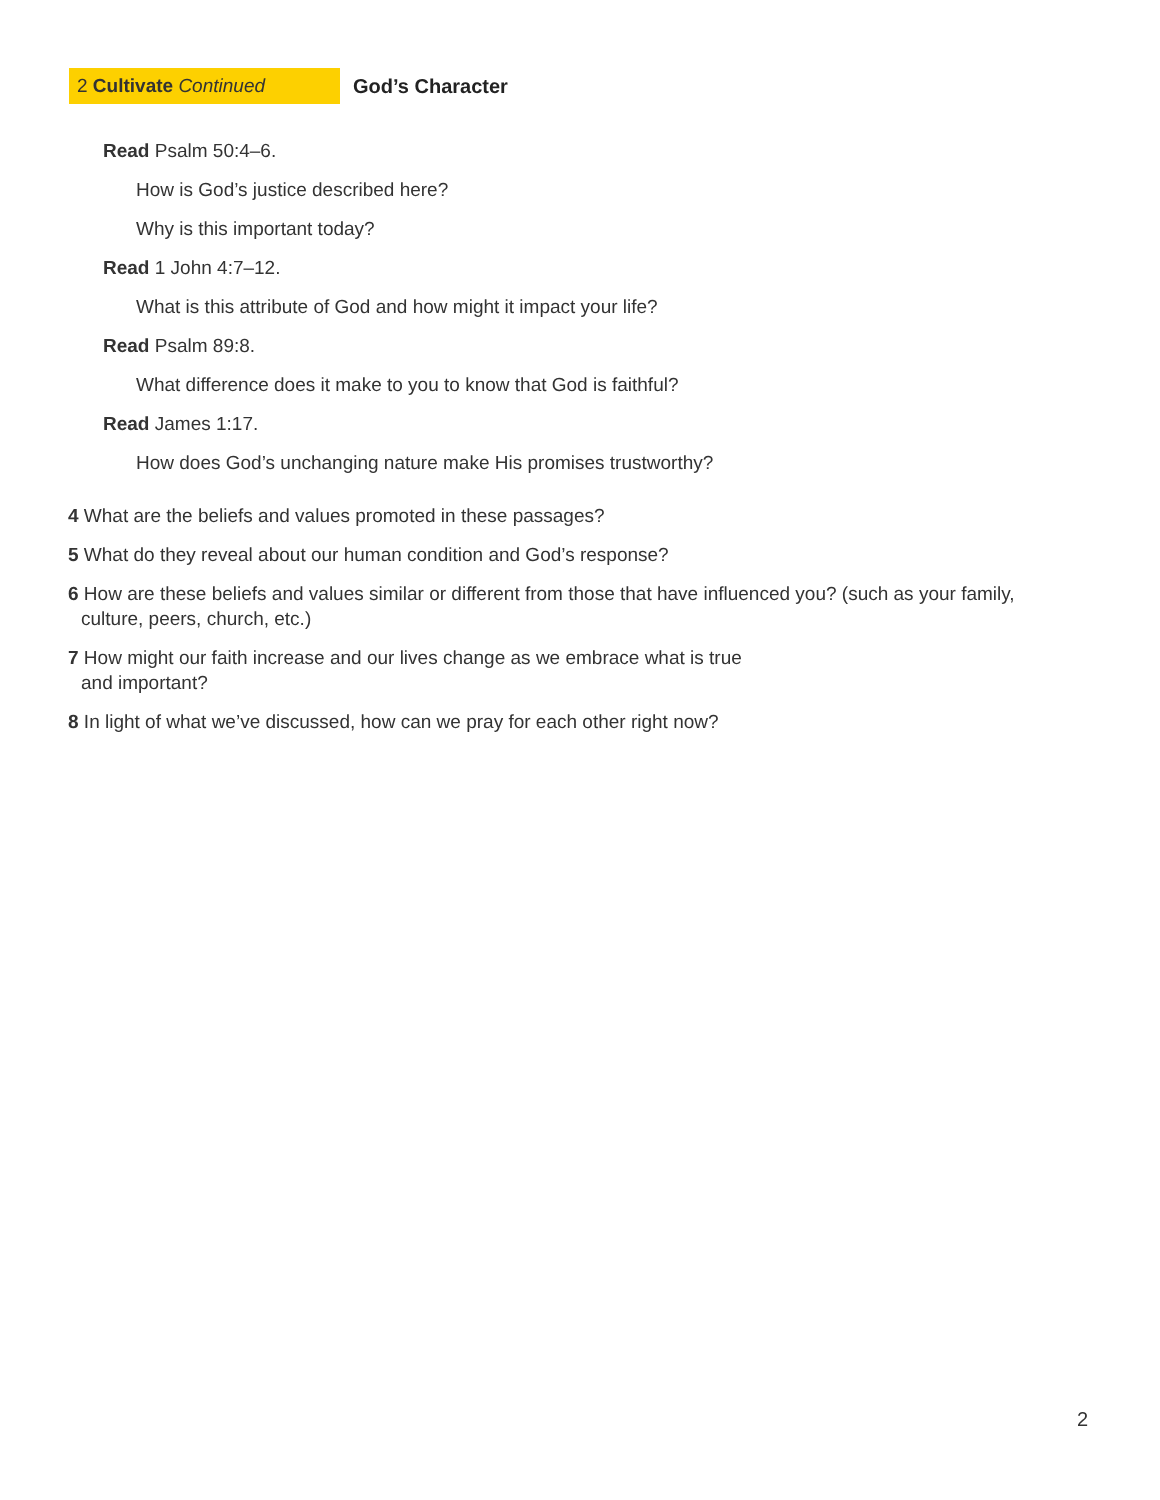2 Cultivate Continued
God’s Character
Read Psalm 50:4–6.
How is God’s justice described here?
Why is this important today?
Read 1 John 4:7–12.
What is this attribute of God and how might it impact your life?
Read Psalm 89:8.
What difference does it make to you to know that God is faithful?
Read James 1:17.
How does God’s unchanging nature make His promises trustworthy?
4 What are the beliefs and values promoted in these passages?
5 What do they reveal about our human condition and God’s response?
6 How are these beliefs and values similar or different from those that have influenced you? (such as your family, culture, peers, church, etc.)
7 How might our faith increase and our lives change as we embrace what is true and important?
8 In light of what we’ve discussed, how can we pray for each other right now?
2